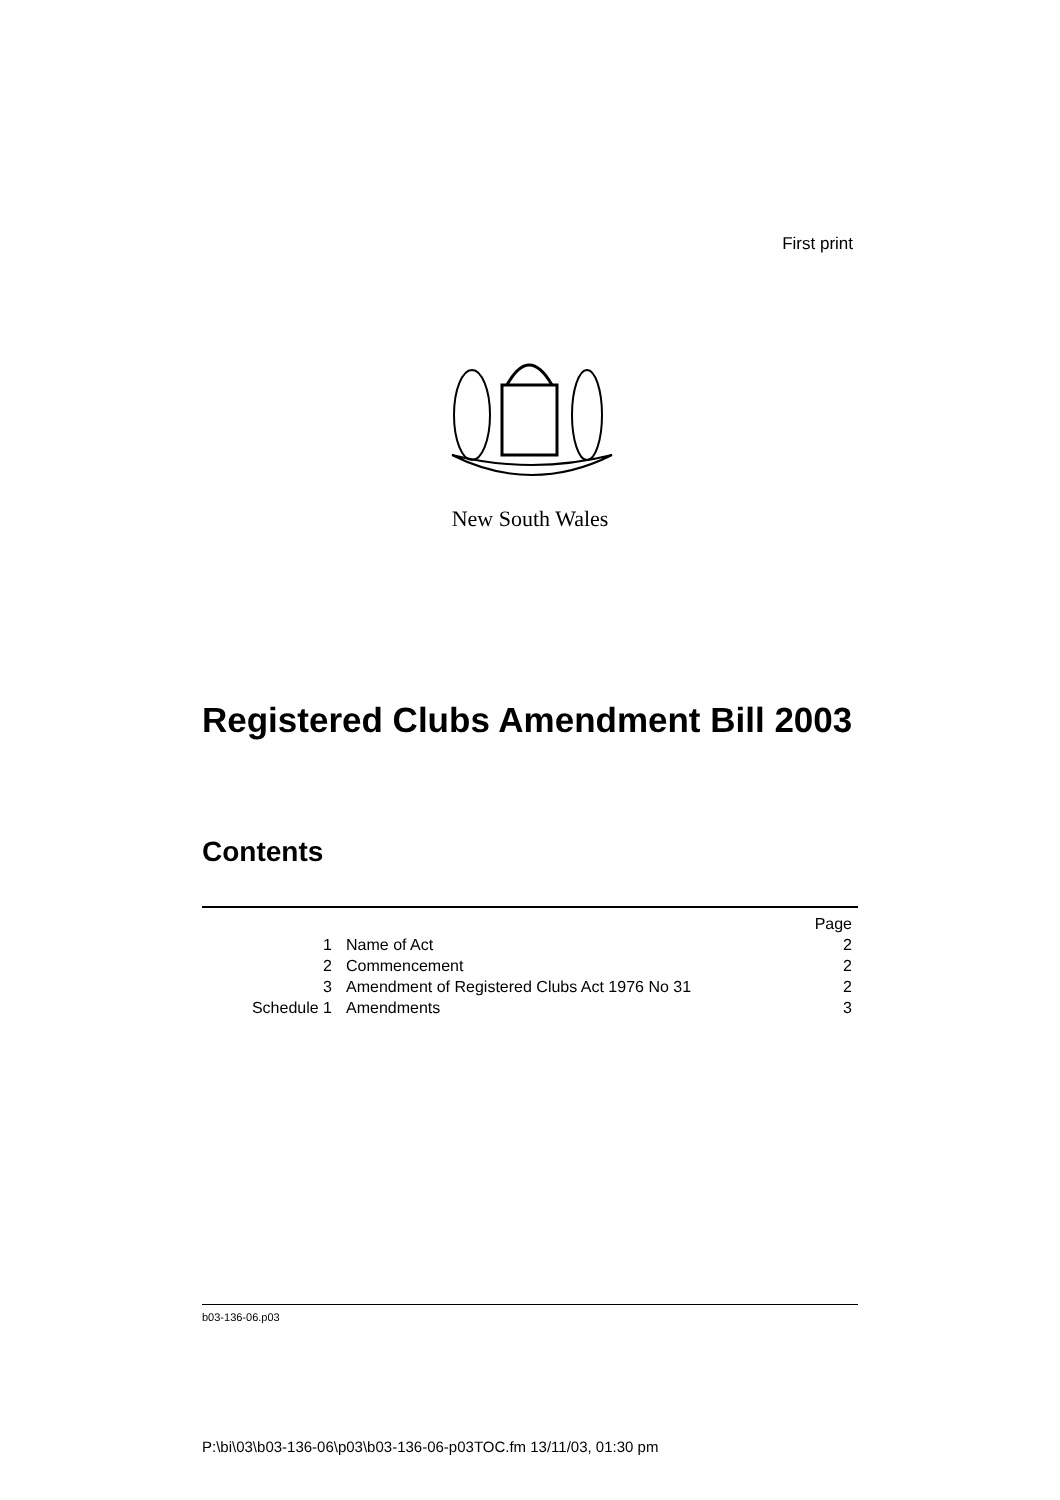First print
New South Wales
Registered Clubs Amendment Bill 2003
Contents
| | | Page |
| 1 | Name of Act | 2 |
| 2 | Commencement | 2 |
| 3 | Amendment of Registered Clubs Act 1976 No 31 | 2 |
| Schedule 1 | Amendments | 3 |
b03-136-06.p03
P:\bi\03\b03-136-06\p03\b03-136-06-p03TOC.fm 13/11/03, 01:30 pm